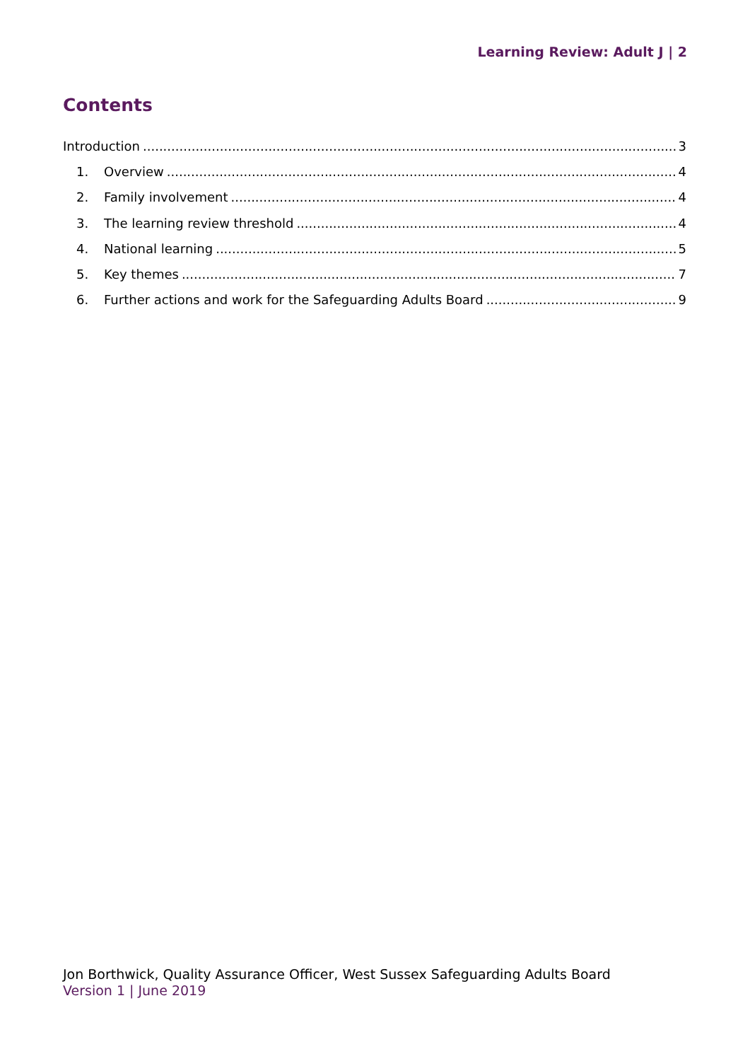Learning Review: Adult J | 2
Contents
Introduction 3
1. Overview 4
2. Family involvement 4
3. The learning review threshold 4
4. National learning 5
5. Key themes 7
6. Further actions and work for the Safeguarding Adults Board 9
Jon Borthwick, Quality Assurance Officer, West Sussex Safeguarding Adults Board
Version 1 | June 2019